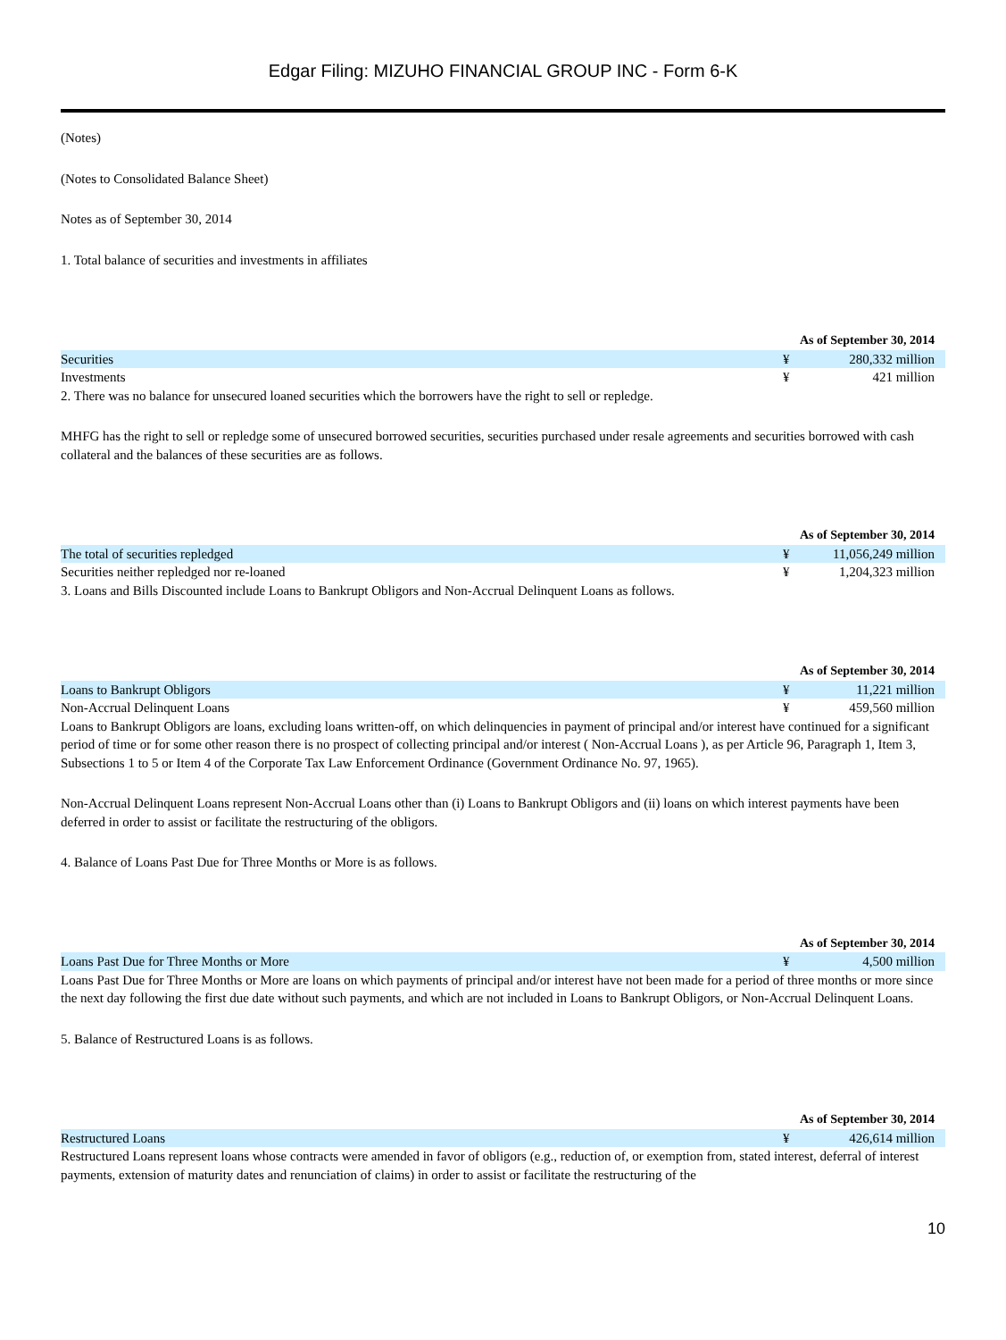Edgar Filing: MIZUHO FINANCIAL GROUP INC - Form 6-K
(Notes)
(Notes to Consolidated Balance Sheet)
Notes as of September 30, 2014
1. Total balance of securities and investments in affiliates
| | As of September 30, 2014 | |
| Securities | ¥ | 280,332 million |
| Investments | ¥ | 421 million |
2. There was no balance for unsecured loaned securities which the borrowers have the right to sell or repledge.
MHFG has the right to sell or repledge some of unsecured borrowed securities, securities purchased under resale agreements and securities borrowed with cash collateral and the balances of these securities are as follows.
| | As of September 30, 2014 | |
| The total of securities repledged | ¥ | 11,056,249 million |
| Securities neither repledged nor re-loaned | ¥ | 1,204,323 million |
3. Loans and Bills Discounted include Loans to Bankrupt Obligors and Non-Accrual Delinquent Loans as follows.
| | As of September 30, 2014 | |
| Loans to Bankrupt Obligors | ¥ | 11,221 million |
| Non-Accrual Delinquent Loans | ¥ | 459,560 million |
Loans to Bankrupt Obligors are loans, excluding loans written-off, on which delinquencies in payment of principal and/or interest have continued for a significant period of time or for some other reason there is no prospect of collecting principal and/or interest ( Non-Accrual Loans ), as per Article 96, Paragraph 1, Item 3, Subsections 1 to 5 or Item 4 of the Corporate Tax Law Enforcement Ordinance (Government Ordinance No. 97, 1965).
Non-Accrual Delinquent Loans represent Non-Accrual Loans other than (i) Loans to Bankrupt Obligors and (ii) loans on which interest payments have been deferred in order to assist or facilitate the restructuring of the obligors.
4. Balance of Loans Past Due for Three Months or More is as follows.
| | As of September 30, 2014 | |
| Loans Past Due for Three Months or More | ¥ | 4,500 million |
Loans Past Due for Three Months or More are loans on which payments of principal and/or interest have not been made for a period of three months or more since the next day following the first due date without such payments, and which are not included in Loans to Bankrupt Obligors, or Non-Accrual Delinquent Loans.
5. Balance of Restructured Loans is as follows.
| | As of September 30, 2014 | |
| Restructured Loans | ¥ | 426,614 million |
Restructured Loans represent loans whose contracts were amended in favor of obligors (e.g., reduction of, or exemption from, stated interest, deferral of interest payments, extension of maturity dates and renunciation of claims) in order to assist or facilitate the restructuring of the
10